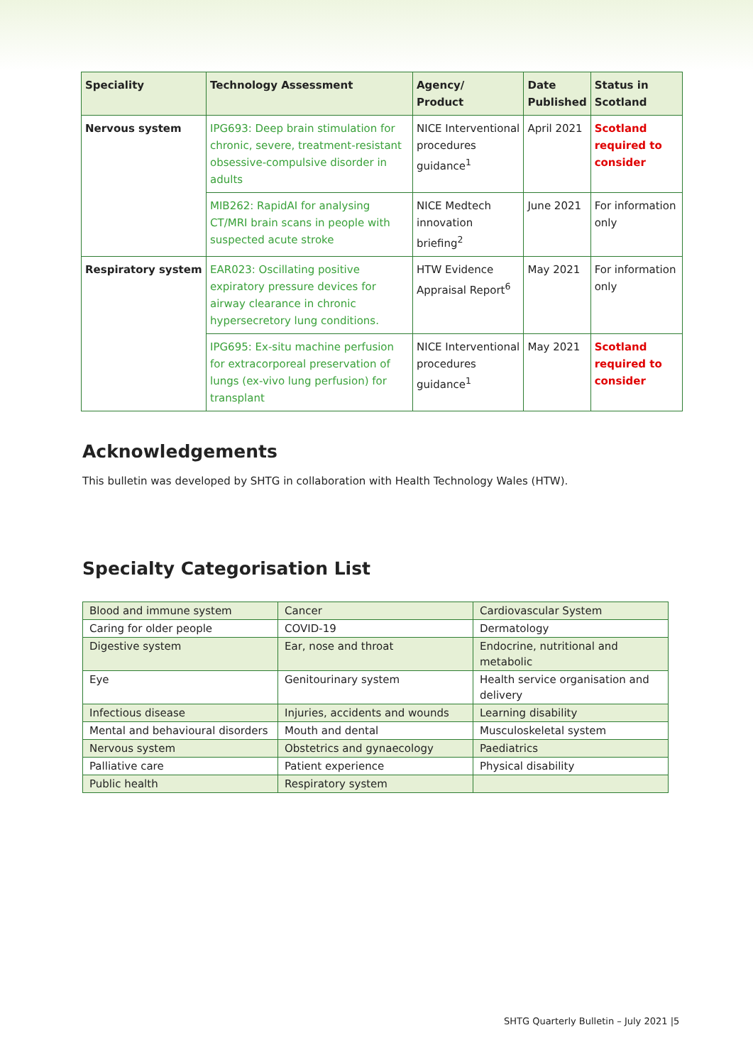| Speciality | Technology Assessment | Agency/ Product | Date Published | Status in Scotland |
| --- | --- | --- | --- | --- |
| Nervous system | IPG693: Deep brain stimulation for chronic, severe, treatment-resistant obsessive-compulsive disorder in adults | NICE Interventional procedures guidance<sup>1</sup> | April 2021 | Scotland required to consider |
| | MIB262: RapidAI for analysing CT/MRI brain scans in people with suspected acute stroke | NICE Medtech innovation briefing<sup>2</sup> | June 2021 | For information only |
| Respiratory system | EAR023: Oscillating positive expiratory pressure devices for airway clearance in chronic hypersecretory lung conditions. | HTW Evidence Appraisal Report<sup>6</sup> | May 2021 | For information only |
| | IPG695: Ex-situ machine perfusion for extracorporeal preservation of lungs (ex-vivo lung perfusion) for transplant | NICE Interventional procedures guidance<sup>1</sup> | May 2021 | Scotland required to consider |
Acknowledgements
This bulletin was developed by SHTG in collaboration with Health Technology Wales (HTW).
Specialty Categorisation List
| Blood and immune system | Cancer | Cardiovascular System |
| Caring for older people | COVID-19 | Dermatology |
| Digestive system | Ear, nose and throat | Endocrine, nutritional and metabolic |
| Eye | Genitourinary system | Health service organisation and delivery |
| Infectious disease | Injuries, accidents and wounds | Learning disability |
| Mental and behavioural disorders | Mouth and dental | Musculoskeletal system |
| Nervous system | Obstetrics and gynaecology | Paediatrics |
| Palliative care | Patient experience | Physical disability |
| Public health | Respiratory system | |
SHTG Quarterly Bulletin – July 2021 |5